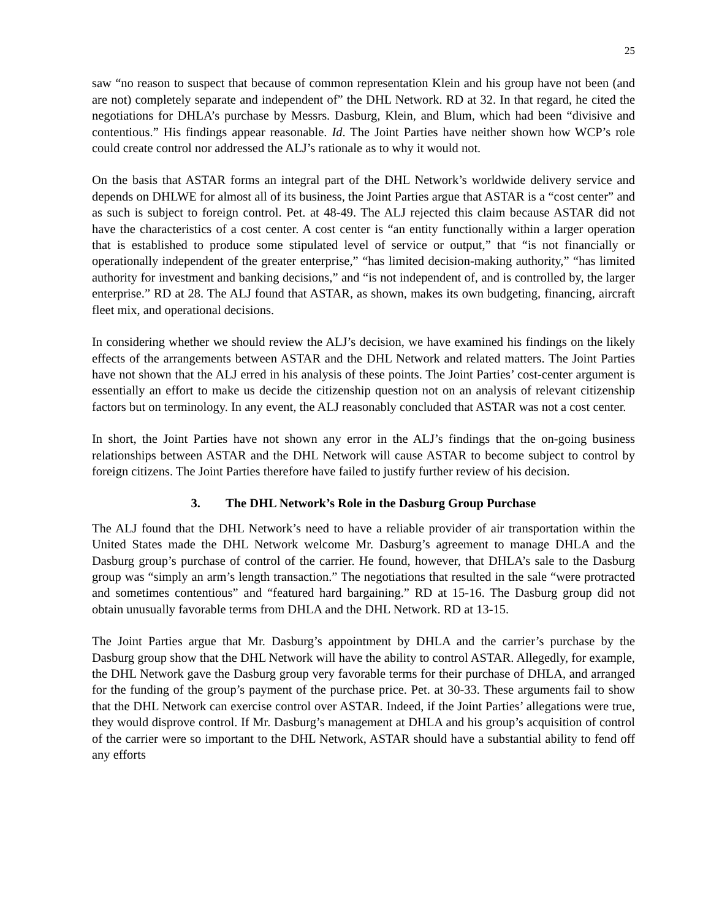25
saw “no reason to suspect that because of common representation Klein and his group have not been (and are not) completely separate and independent of” the DHL Network. RD at 32. In that regard, he cited the negotiations for DHLA’s purchase by Messrs. Dasburg, Klein, and Blum, which had been “divisive and contentious.” His findings appear reasonable. Id. The Joint Parties have neither shown how WCP’s role could create control nor addressed the ALJ’s rationale as to why it would not.
On the basis that ASTAR forms an integral part of the DHL Network’s worldwide delivery service and depends on DHLWE for almost all of its business, the Joint Parties argue that ASTAR is a “cost center” and as such is subject to foreign control. Pet. at 48-49. The ALJ rejected this claim because ASTAR did not have the characteristics of a cost center. A cost center is “an entity functionally within a larger operation that is established to produce some stipulated level of service or output,” that “is not financially or operationally independent of the greater enterprise,” “has limited decision-making authority,” “has limited authority for investment and banking decisions,” and “is not independent of, and is controlled by, the larger enterprise.” RD at 28. The ALJ found that ASTAR, as shown, makes its own budgeting, financing, aircraft fleet mix, and operational decisions.
In considering whether we should review the ALJ’s decision, we have examined his findings on the likely effects of the arrangements between ASTAR and the DHL Network and related matters. The Joint Parties have not shown that the ALJ erred in his analysis of these points. The Joint Parties’ cost-center argument is essentially an effort to make us decide the citizenship question not on an analysis of relevant citizenship factors but on terminology. In any event, the ALJ reasonably concluded that ASTAR was not a cost center.
In short, the Joint Parties have not shown any error in the ALJ’s findings that the on-going business relationships between ASTAR and the DHL Network will cause ASTAR to become subject to control by foreign citizens. The Joint Parties therefore have failed to justify further review of his decision.
3. The DHL Network’s Role in the Dasburg Group Purchase
The ALJ found that the DHL Network’s need to have a reliable provider of air transportation within the United States made the DHL Network welcome Mr. Dasburg’s agreement to manage DHLA and the Dasburg group’s purchase of control of the carrier. He found, however, that DHLA’s sale to the Dasburg group was “simply an arm’s length transaction.” The negotiations that resulted in the sale “were protracted and sometimes contentious” and “featured hard bargaining.” RD at 15-16. The Dasburg group did not obtain unusually favorable terms from DHLA and the DHL Network. RD at 13-15.
The Joint Parties argue that Mr. Dasburg’s appointment by DHLA and the carrier’s purchase by the Dasburg group show that the DHL Network will have the ability to control ASTAR. Allegedly, for example, the DHL Network gave the Dasburg group very favorable terms for their purchase of DHLA, and arranged for the funding of the group’s payment of the purchase price. Pet. at 30-33. These arguments fail to show that the DHL Network can exercise control over ASTAR. Indeed, if the Joint Parties’ allegations were true, they would disprove control. If Mr. Dasburg’s management at DHLA and his group’s acquisition of control of the carrier were so important to the DHL Network, ASTAR should have a substantial ability to fend off any efforts